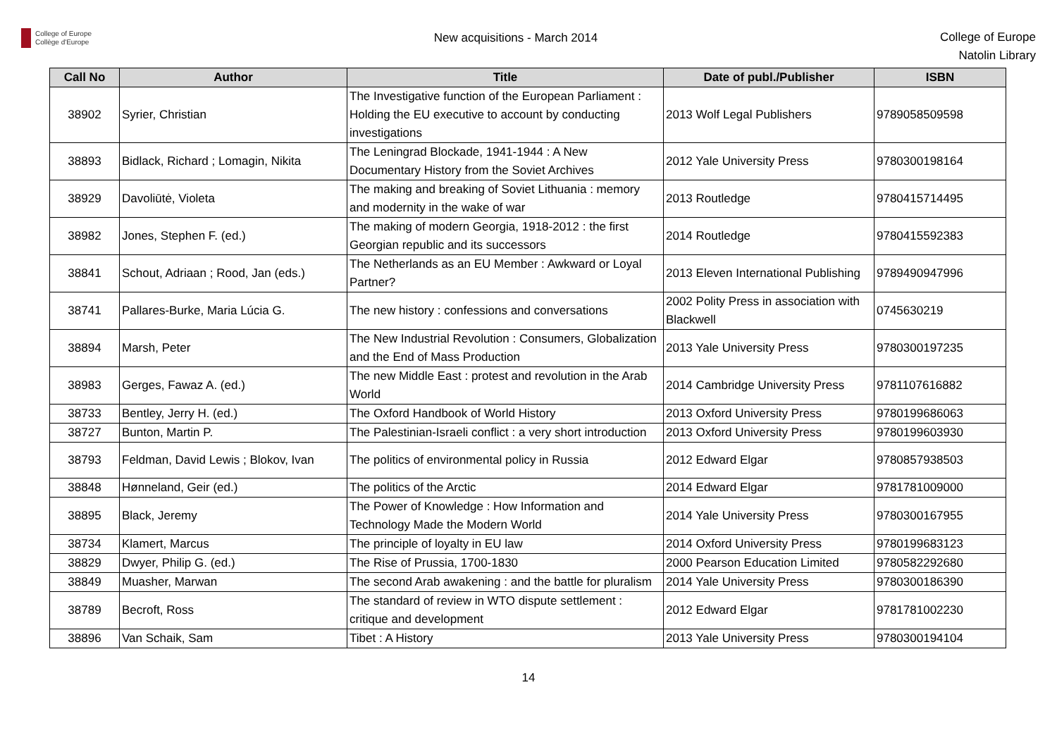College of Europe
Collège d'Europe
New acquisitions - March 2014
College of Europe
Natolin Library
| Call No | Author | Title | Date of publ./Publisher | ISBN |
| --- | --- | --- | --- | --- |
| 38902 | Syrier, Christian | The Investigative function of the European Parliament : Holding the EU executive to account by conducting investigations | 2013 Wolf Legal Publishers | 9789058509598 |
| 38893 | Bidlack, Richard ; Lomagin, Nikita | The Leningrad Blockade, 1941-1944 : A New Documentary History from the Soviet Archives | 2012 Yale University Press | 9780300198164 |
| 38929 | Davoliūtė, Violeta | The making and breaking of Soviet Lithuania : memory and modernity in the wake of war | 2013 Routledge | 9780415714495 |
| 38982 | Jones, Stephen F. (ed.) | The making of modern Georgia, 1918-2012 : the first Georgian republic and its successors | 2014 Routledge | 9780415592383 |
| 38841 | Schout, Adriaan ; Rood, Jan (eds.) | The Netherlands as an EU Member : Awkward or Loyal Partner? | 2013 Eleven International Publishing | 9789490947996 |
| 38741 | Pallares-Burke, Maria Lúcia G. | The new history : confessions and conversations | 2002 Polity Press in association with Blackwell | 0745630219 |
| 38894 | Marsh, Peter | The New Industrial Revolution : Consumers, Globalization and the End of Mass Production | 2013 Yale University Press | 9780300197235 |
| 38983 | Gerges, Fawaz A. (ed.) | The new Middle East : protest and revolution in the Arab World | 2014 Cambridge University Press | 9781107616882 |
| 38733 | Bentley, Jerry H. (ed.) | The Oxford Handbook of World History | 2013 Oxford University Press | 9780199686063 |
| 38727 | Bunton, Martin P. | The Palestinian-Israeli conflict : a very short introduction | 2013 Oxford University Press | 9780199603930 |
| 38793 | Feldman, David Lewis ; Blokov, Ivan | The politics of environmental policy in Russia | 2012 Edward Elgar | 9780857938503 |
| 38848 | Hønneland, Geir (ed.) | The politics of the Arctic | 2014 Edward Elgar | 9781781009000 |
| 38895 | Black, Jeremy | The Power of Knowledge : How Information and Technology Made the Modern World | 2014 Yale University Press | 9780300167955 |
| 38734 | Klamert, Marcus | The principle of loyalty in EU law | 2014 Oxford University Press | 9780199683123 |
| 38829 | Dwyer, Philip G. (ed.) | The Rise of Prussia, 1700-1830 | 2000 Pearson Education Limited | 9780582292680 |
| 38849 | Muasher, Marwan | The second Arab awakening : and the battle for pluralism | 2014 Yale University Press | 9780300186390 |
| 38789 | Becroft, Ross | The standard of review in WTO dispute settlement : critique and development | 2012 Edward Elgar | 9781781002230 |
| 38896 | Van Schaik, Sam | Tibet : A History | 2013 Yale University Press | 9780300194104 |
14